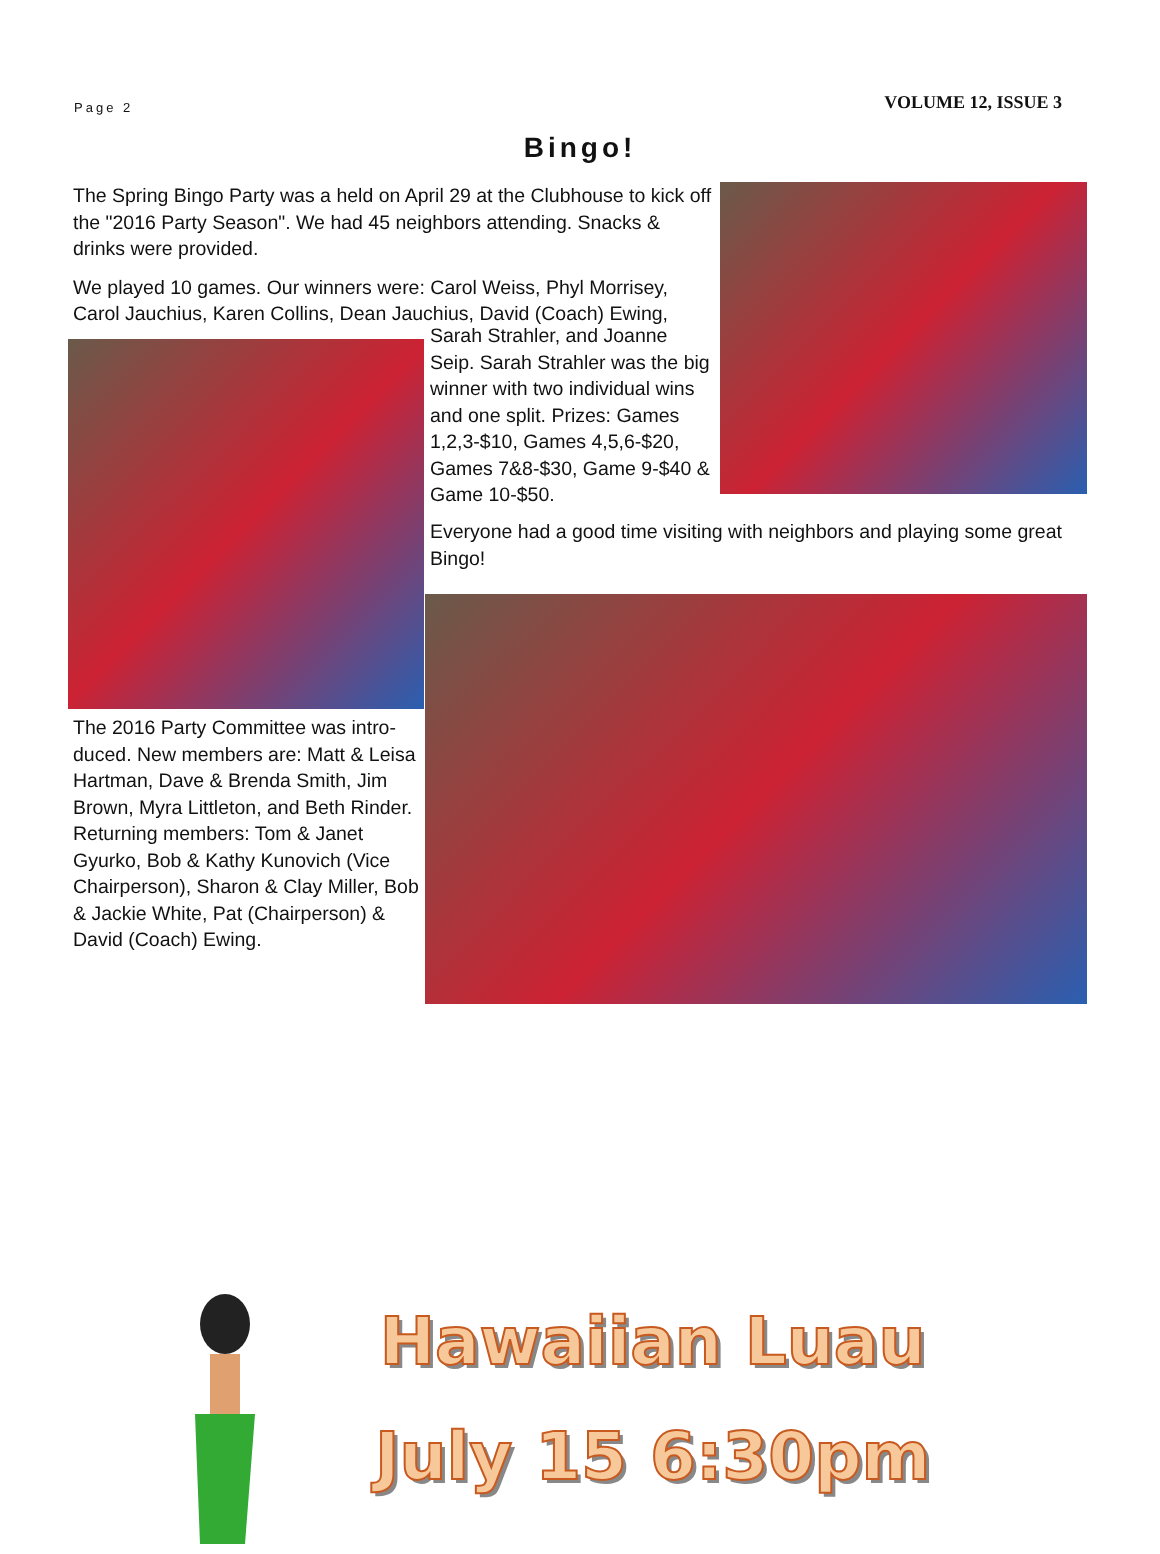Page 2 VOLUME 12, ISSUE 3
Bingo!
The Spring Bingo Party was a held on April 29 at the Clubhouse to kick off the "2016 Party Season". We had 45 neighbors attending. Snacks & drinks were provided.
We played 10 games. Our winners were: Carol Weiss, Phyl Morrisey, Carol Jauchius, Karen Collins, Dean Jauchius, David (Coach) Ewing,
Sarah Strahler, and Joanne Seip. Sarah Strahler was the big winner with two individual wins and one split. Prizes: Games 1,2,3-$10, Games 4,5,6-$20, Games 7&8-$30, Game 9-$40 & Game 10-$50.
Everyone had a good time visiting with neighbors and playing some great Bingo!
The 2016 Party Committee was intro-duced. New members are: Matt & Leisa Hartman, Dave & Brenda Smith, Jim Brown, Myra Littleton, and Beth Rinder. Returning members: Tom & Janet Gyurko, Bob & Kathy Kunovich (Vice Chairperson), Sharon & Clay Miller, Bob & Jackie White, Pat (Chairperson) & David (Coach) Ewing.
Hawaiian Luau
July 15 6:30pm